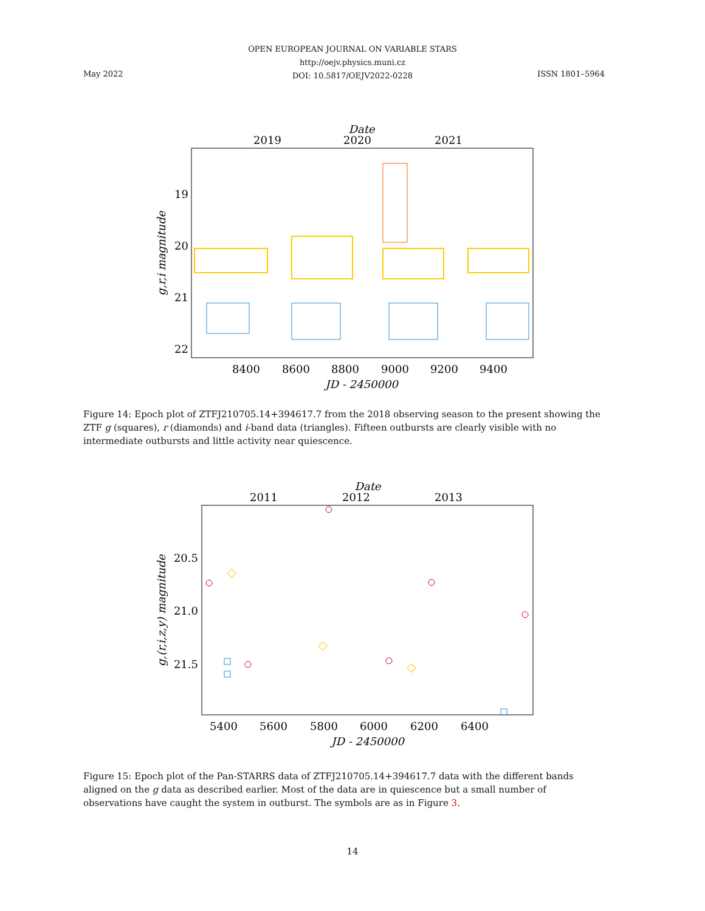OPEN EUROPEAN JOURNAL ON VARIABLE STARS
http://oejv.physics.muni.cz
DOI: 10.5817/OEJV2022-0228
May 2022 ISSN 1801–5964
Date
2019
2020
2021
19
20
21
22
8400
8600
8800
9000
9200
9400
JD - 2450000
g,r,i magnitude
Figure 14: Epoch plot of ZTFJ210705.14+394617.7 from the 2018 observing season to the present showing the ZTF g (squares), r (diamonds) and i-band data (triangles). Fifteen outbursts are clearly visible with no intermediate outbursts and little activity near quiescence.
Date
2011
2012
2013
20.5
21.0
21.5
5400
5600
5800
6000
6200
6400
JD - 2450000
g,(r,i,z,y) magnitude
Figure 15: Epoch plot of the Pan-STARRS data of ZTFJ210705.14+394617.7 data with the different bands aligned on the g data as described earlier. Most of the data are in quiescence but a small number of observations have caught the system in outburst. The symbols are as in Figure 3.
14